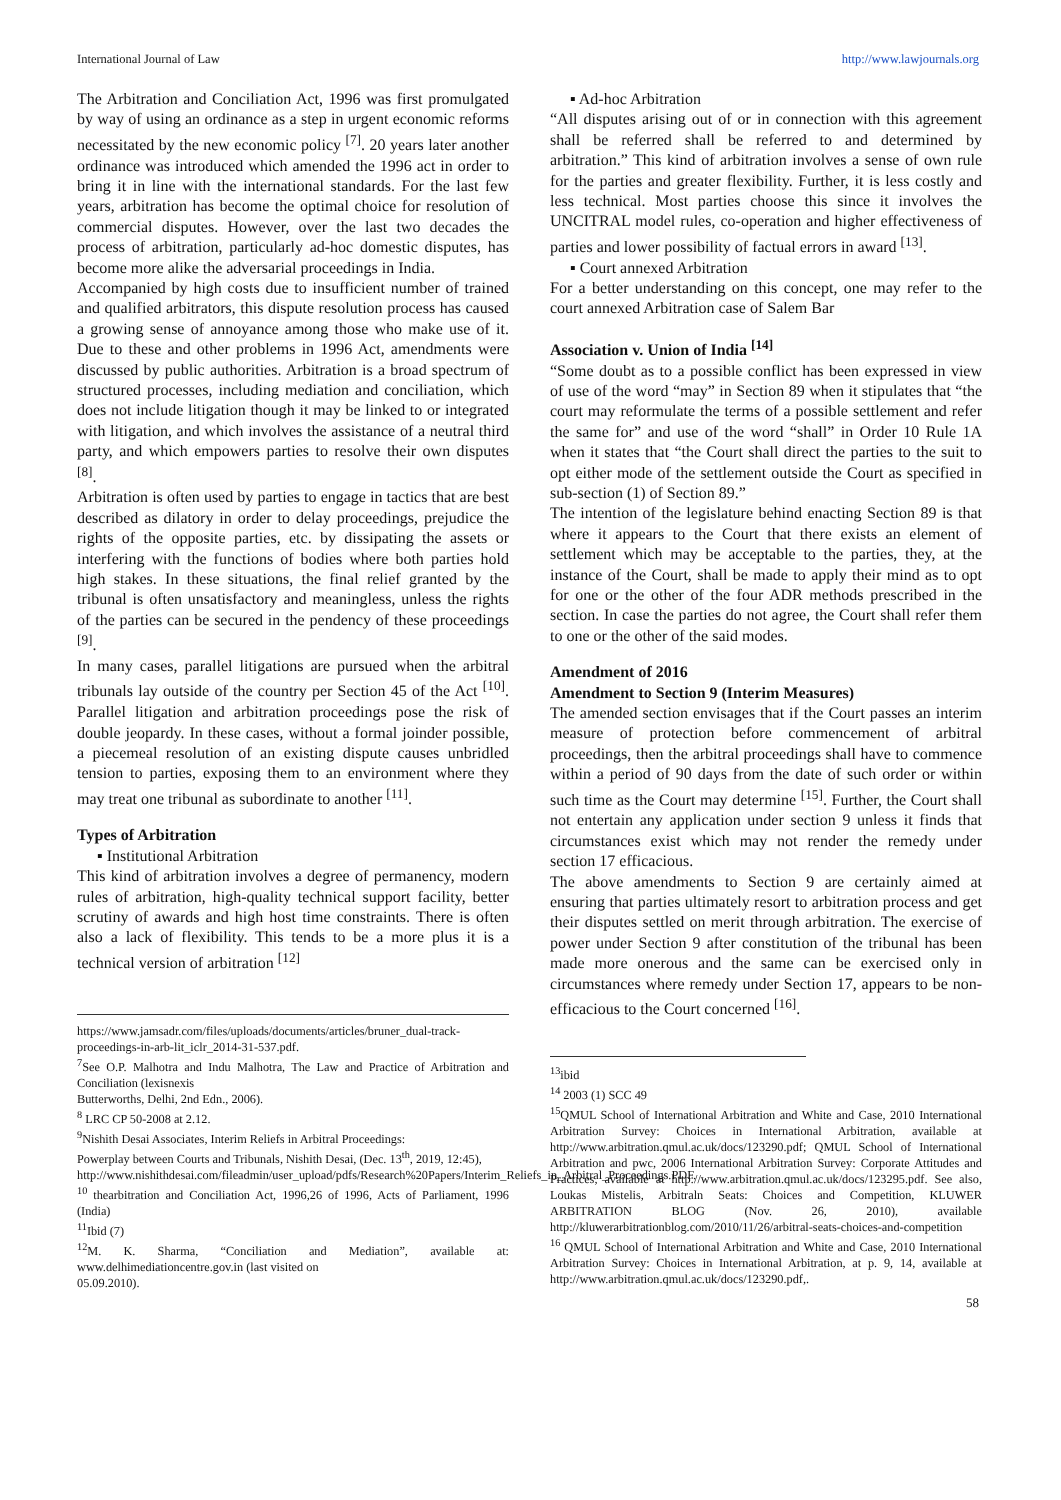International Journal of Law http://www.lawjournals.org
The Arbitration and Conciliation Act, 1996 was first promulgated by way of using an ordinance as a step in urgent economic reforms necessitated by the new economic policy <sup>[7]</sup>. 20 years later another ordinance was introduced which amended the 1996 act in order to bring it in line with the international standards. For the last few years, arbitration has become the optimal choice for resolution of commercial disputes. However, over the last two decades the process of arbitration, particularly ad-hoc domestic disputes, has become more alike the adversarial proceedings in India.
Accompanied by high costs due to insufficient number of trained and qualified arbitrators, this dispute resolution process has caused a growing sense of annoyance among those who make use of it. Due to these and other problems in 1996 Act, amendments were discussed by public authorities. Arbitration is a broad spectrum of structured processes, including mediation and conciliation, which does not include litigation though it may be linked to or integrated with litigation, and which involves the assistance of a neutral third party, and which empowers parties to resolve their own disputes <sup>[8]</sup>.
Arbitration is often used by parties to engage in tactics that are best described as dilatory in order to delay proceedings, prejudice the rights of the opposite parties, etc. by dissipating the assets or interfering with the functions of bodies where both parties hold high stakes. In these situations, the final relief granted by the tribunal is often unsatisfactory and meaningless, unless the rights of the parties can be secured in the pendency of these proceedings <sup>[9]</sup>.
In many cases, parallel litigations are pursued when the arbitral tribunals lay outside of the country per Section 45 of the Act <sup>[10]</sup>. Parallel litigation and arbitration proceedings pose the risk of double jeopardy. In these cases, without a formal joinder possible, a piecemeal resolution of an existing dispute causes unbridled tension to parties, exposing them to an environment where they may treat one tribunal as subordinate to another <sup>[11]</sup>.
Types of Arbitration
▪ Institutional Arbitration
This kind of arbitration involves a degree of permanency, modern rules of arbitration, high-quality technical support facility, better scrutiny of awards and high host time constraints. There is often also a lack of flexibility. This tends to be a more plus it is a technical version of arbitration <sup>[12]</sup>
https://www.jamsadr.com/files/uploads/documents/articles/bruner_dual-track-proceedings-in-arb-lit_iclr_2014-31-537.pdf.
<sup>7</sup> See O.P. Malhotra and Indu Malhotra, The Law and Practice of Arbitration and Conciliation (lexisnexis
Butterworths, Delhi, 2nd Edn., 2006).
<sup>8</sup> LRC CP 50-2008 at 2.12.
<sup>9</sup> Nishith Desai Associates, Interim Reliefs in Arbitral Proceedings:
Powerplay between Courts and Tribunals, Nishith Desai, (Dec. 13<sup>th</sup>, 2019, 12:45),
http://www.nishithdesai.com/fileadmin/user_upload/pdfs/Research%20Papers/Interim_Reliefs_in_Arbitral_Proceedings.PDF.
<sup>10</sup> thearbitration and Conciliation Act, 1996,26 of 1996, Acts of Parliament, 1996 (India)
<sup>11</sup> Ibid (7)
<sup>12</sup> M. K. Sharma, “Conciliation and Mediation”, available at: www.delhimediationcentre.gov.in (last visited on
05.09.2010).
▪ Ad-hoc Arbitration
“All disputes arising out of or in connection with this agreement shall be referred shall be referred to and determined by arbitration.” This kind of arbitration involves a sense of own rule for the parties and greater flexibility. Further, it is less costly and less technical. Most parties choose this since it involves the UNCITRAL model rules, co-operation and higher effectiveness of parties and lower possibility of factual errors in award <sup>[13]</sup>.
▪ Court annexed Arbitration
For a better understanding on this concept, one may refer to the court annexed Arbitration case of Salem Bar
Association v. Union of India <sup>[14]</sup>
“Some doubt as to a possible conflict has been expressed in view of use of the word “may” in Section 89 when it stipulates that “the court may reformulate the terms of a possible settlement and refer the same for” and use of the word “shall” in Order 10 Rule 1A when it states that “the Court shall direct the parties to the suit to opt either mode of the settlement outside the Court as specified in sub-section (1) of Section 89.”
The intention of the legislature behind enacting Section 89 is that where it appears to the Court that there exists an element of settlement which may be acceptable to the parties, they, at the instance of the Court, shall be made to apply their mind as to opt for one or the other of the four ADR methods prescribed in the section. In case the parties do not agree, the Court shall refer them to one or the other of the said modes.
Amendment of 2016
Amendment to Section 9 (Interim Measures)
The amended section envisages that if the Court passes an interim measure of protection before commencement of arbitral proceedings, then the arbitral proceedings shall have to commence within a period of 90 days from the date of such order or within such time as the Court may determine <sup>[15]</sup>. Further, the Court shall not entertain any application under section 9 unless it finds that circumstances exist which may not render the remedy under section 17 efficacious.
The above amendments to Section 9 are certainly aimed at ensuring that parties ultimately resort to arbitration process and get their disputes settled on merit through arbitration. The exercise of power under Section 9 after constitution of the tribunal has been made more onerous and the same can be exercised only in circumstances where remedy under Section 17, appears to be non-efficacious to the Court concerned <sup>[16]</sup>.
<sup>13</sup> ibid
<sup>14</sup> 2003 (1) SCC 49
<sup>15</sup> QMUL School of International Arbitration and White and Case, 2010 International Arbitration Survey: Choices in International Arbitration, available at http://www.arbitration.qmul.ac.uk/docs/123290.pdf; QMUL School of International Arbitration and pwc, 2006 International Arbitration Survey: Corporate Attitudes and Practices, available at http://www.arbitration.qmul.ac.uk/docs/123295.pdf. See also, Loukas Mistelis, Arbitraln Seats: Choices and Competition, KLUWER ARBITRATION BLOG (Nov. 26, 2010), available http://kluwerarbitrationblog.com/2010/11/26/arbitral-seats-choices-and-competition
<sup>16</sup> QMUL School of International Arbitration and White and Case, 2010 International Arbitration Survey: Choices in International Arbitration, at p. 9, 14, available at http://www.arbitration.qmul.ac.uk/docs/123290.pdf,.
58